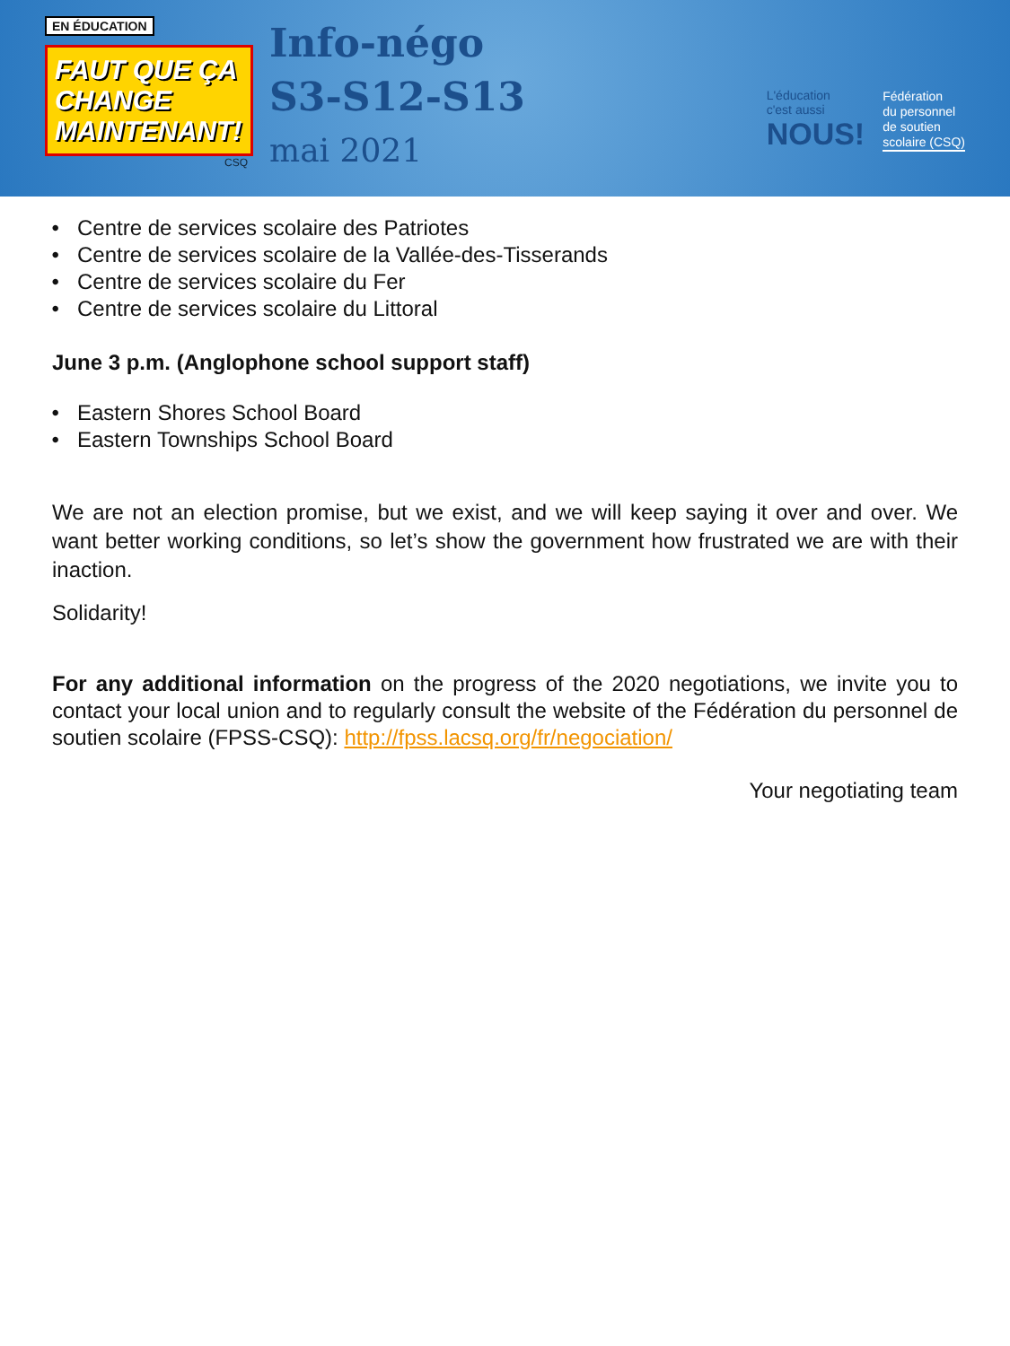EN ÉDUCATION
FAUT QUE ÇA CHANGE MAINTENANT!
CSQ
Info-négo
S3-S12-S13
mai 2021
L'éducation
c'est aussi
NOUS!
Fédération
du personnel
de soutien
scolaire (CSQ)
Centre de services scolaire des Patriotes
Centre de services scolaire de la Vallée-des-Tisserands
Centre de services scolaire du Fer
Centre de services scolaire du Littoral
June 3 p.m. (Anglophone school support staff)
Eastern Shores School Board
Eastern Townships School Board
We are not an election promise, but we exist, and we will keep saying it over and over. We want better working conditions, so let’s show the government how frustrated we are with their inaction.
Solidarity!
For any additional information on the progress of the 2020 negotiations, we invite you to contact your local union and to regularly consult the website of the Fédération du personnel de soutien scolaire (FPSS-CSQ): http://fpss.lacsq.org/fr/negociation/
Your negotiating team